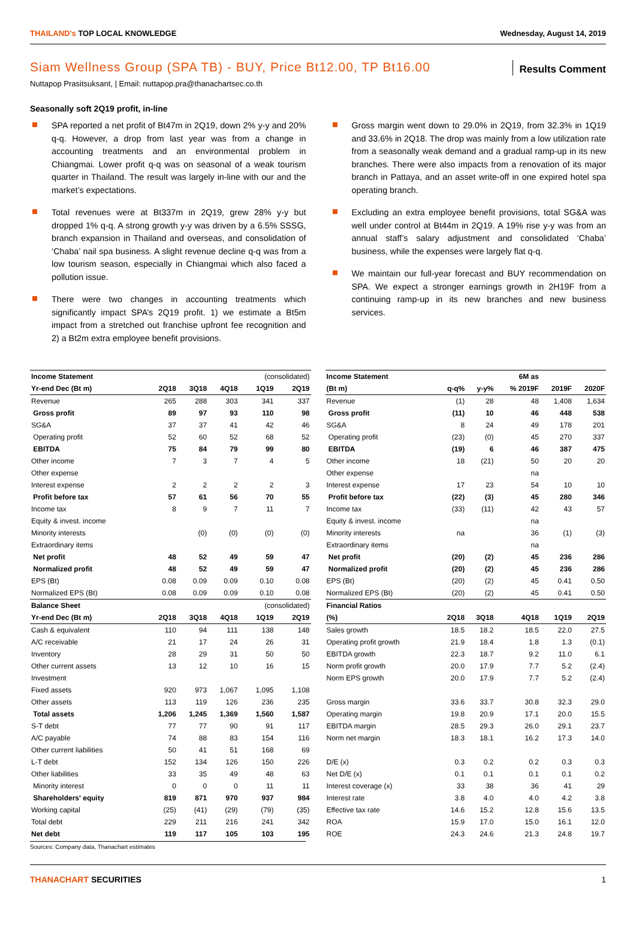THAILAND's TOP LOCAL KNOWLEDGE Wednesday, August 14, 2019
Siam Wellness Group (SPA TB) - BUY, Price Bt12.00, TP Bt16.00
Results Comment
Nuttapop Prasitsuksant, | Email: nuttapop.pra@thanachartsec.co.th
Seasonally soft 2Q19 profit, in-line
SPA reported a net profit of Bt47m in 2Q19, down 2% y-y and 20% q-q. However, a drop from last year was from a change in accounting treatments and an environmental problem in Chiangmai. Lower profit q-q was on seasonal of a weak tourism quarter in Thailand. The result was largely in-line with our and the market’s expectations.
Total revenues were at Bt337m in 2Q19, grew 28% y-y but dropped 1% q-q. A strong growth y-y was driven by a 6.5% SSSG, branch expansion in Thailand and overseas, and consolidation of ‘Chaba’ nail spa business. A slight revenue decline q-q was from a low tourism season, especially in Chiangmai which also faced a pollution issue.
There were two changes in accounting treatments which significantly impact SPA’s 2Q19 profit. 1) we estimate a Bt5m impact from a stretched out franchise upfront fee recognition and 2) a Bt2m extra employee benefit provisions.
Gross margin went down to 29.0% in 2Q19, from 32.3% in 1Q19 and 33.6% in 2Q18. The drop was mainly from a low utilization rate from a seasonally weak demand and a gradual ramp-up in its new branches. There were also impacts from a renovation of its major branch in Pattaya, and an asset write-off in one expired hotel spa operating branch.
Excluding an extra employee benefit provisions, total SG&A was well under control at Bt44m in 2Q19. A 19% rise y-y was from an annual staff’s salary adjustment and consolidated ‘Chaba’ business, while the expenses were largely flat q-q.
We maintain our full-year forecast and BUY recommendation on SPA. We expect a stronger earnings growth in 2H19F from a continuing ramp-up in its new branches and new business services.
| Income Statement | | | | (consolidated) | |
| Yr-end Dec (Bt m) | 2Q18 | 3Q18 | 4Q18 | 1Q19 | 2Q19 |
| Revenue | 265 | 288 | 303 | 341 | 337 |
| Gross profit | 89 | 97 | 93 | 110 | 98 |
| SG&A | 37 | 37 | 41 | 42 | 46 |
| Operating profit | 52 | 60 | 52 | 68 | 52 |
| EBITDA | 75 | 84 | 79 | 99 | 80 |
| Other income | 7 | 3 | 7 | 4 | 5 |
| Other expense | | | | | |
| Interest expense | 2 | 2 | 2 | 2 | 3 |
| Profit before tax | 57 | 61 | 56 | 70 | 55 |
| Income tax | 8 | 9 | 7 | 11 | 7 |
| Equity & invest. income | | | | | |
| Minority interests | | (0) | (0) | (0) | (0) |
| Extraordinary items | | | | | |
| Net profit | 48 | 52 | 49 | 59 | 47 |
| Normalized profit | 48 | 52 | 49 | 59 | 47 |
| EPS (Bt) | 0.08 | 0.09 | 0.09 | 0.10 | 0.08 |
| Normalized EPS (Bt) | 0.08 | 0.09 | 0.09 | 0.10 | 0.08 |
| Balance Sheet | | | | (consolidated) | |
| Yr-end Dec (Bt m) | 2Q18 | 3Q18 | 4Q18 | 1Q19 | 2Q19 |
| Cash & equivalent | 110 | 94 | 111 | 138 | 148 |
| A/C receivable | 21 | 17 | 24 | 26 | 31 |
| Inventory | 28 | 29 | 31 | 50 | 50 |
| Other current assets | 13 | 12 | 10 | 16 | 15 |
| Investment | | | | | |
| Fixed assets | 920 | 973 | 1,067 | 1,095 | 1,108 |
| Other assets | 113 | 119 | 126 | 236 | 235 |
| Total assets | 1,206 | 1,245 | 1,369 | 1,560 | 1,587 |
| S-T debt | 77 | 77 | 90 | 91 | 117 |
| A/C payable | 74 | 88 | 83 | 154 | 116 |
| Other current liabilities | 50 | 41 | 51 | 168 | 69 |
| L-T debt | 152 | 134 | 126 | 150 | 226 |
| Other liabilities | 33 | 35 | 49 | 48 | 63 |
| Minority interest | 0 | 0 | 0 | 11 | 11 |
| Shareholders' equity | 819 | 871 | 970 | 937 | 984 |
| Working capital | (25) | (41) | (29) | (79) | (35) |
| Total debt | 229 | 211 | 216 | 241 | 342 |
| Net debt | 119 | 117 | 105 | 103 | 195 |
| Income Statement | | | 6M as | | |
| (Bt m) | q-q% | y-y% | % 2019F | 2019F | 2020F |
| Revenue | (1) | 28 | 48 | 1,408 | 1,634 |
| Gross profit | (11) | 10 | 46 | 448 | 538 |
| SG&A | 8 | 24 | 49 | 178 | 201 |
| Operating profit | (23) | (0) | 45 | 270 | 337 |
| EBITDA | (19) | 6 | 46 | 387 | 475 |
| Other income | 18 | (21) | 50 | 20 | 20 |
| Other expense | | | na | | |
| Interest expense | 17 | 23 | 54 | 10 | 10 |
| Profit before tax | (22) | (3) | 45 | 280 | 346 |
| Income tax | (33) | (11) | 42 | 43 | 57 |
| Equity & invest. income | | | na | | |
| Minority interests | na | | 36 | (1) | (3) |
| Extraordinary items | | | na | | |
| Net profit | (20) | (2) | 45 | 236 | 286 |
| Normalized profit | (20) | (2) | 45 | 236 | 286 |
| EPS (Bt) | (20) | (2) | 45 | 0.41 | 0.50 |
| Normalized EPS (Bt) | (20) | (2) | 45 | 0.41 | 0.50 |
| Financial Ratios | | | | | |
| (%) | 2Q18 | 3Q18 | 4Q18 | 1Q19 | 2Q19 |
| Sales growth | 18.5 | 18.2 | 18.5 | 22.0 | 27.5 |
| Operating profit growth | 21.9 | 18.4 | 1.8 | 1.3 | (0.1) |
| EBITDA growth | 22.3 | 18.7 | 9.2 | 11.0 | 6.1 |
| Norm profit growth | 20.0 | 17.9 | 7.7 | 5.2 | (2.4) |
| Norm EPS growth | 20.0 | 17.9 | 7.7 | 5.2 | (2.4) |
| Gross margin | 33.6 | 33.7 | 30.8 | 32.3 | 29.0 |
| Operating margin | 19.8 | 20.9 | 17.1 | 20.0 | 15.5 |
| EBITDA margin | 28.5 | 29.3 | 26.0 | 29.1 | 23.7 |
| Norm net margin | 18.3 | 18.1 | 16.2 | 17.3 | 14.0 |
| D/E (x) | 0.3 | 0.2 | 0.2 | 0.3 | 0.3 |
| Net D/E (x) | 0.1 | 0.1 | 0.1 | 0.1 | 0.2 |
| Interest coverage (x) | 33 | 38 | 36 | 41 | 29 |
| Interest rate | 3.8 | 4.0 | 4.0 | 4.2 | 3.8 |
| Effective tax rate | 14.6 | 15.2 | 12.8 | 15.6 | 13.5 |
| ROA | 15.9 | 17.0 | 15.0 | 16.1 | 12.0 |
| ROE | 24.3 | 24.6 | 21.3 | 24.8 | 19.7 |
Sources: Company data, Thanachart estimates
THANACHART SECURITIES 1